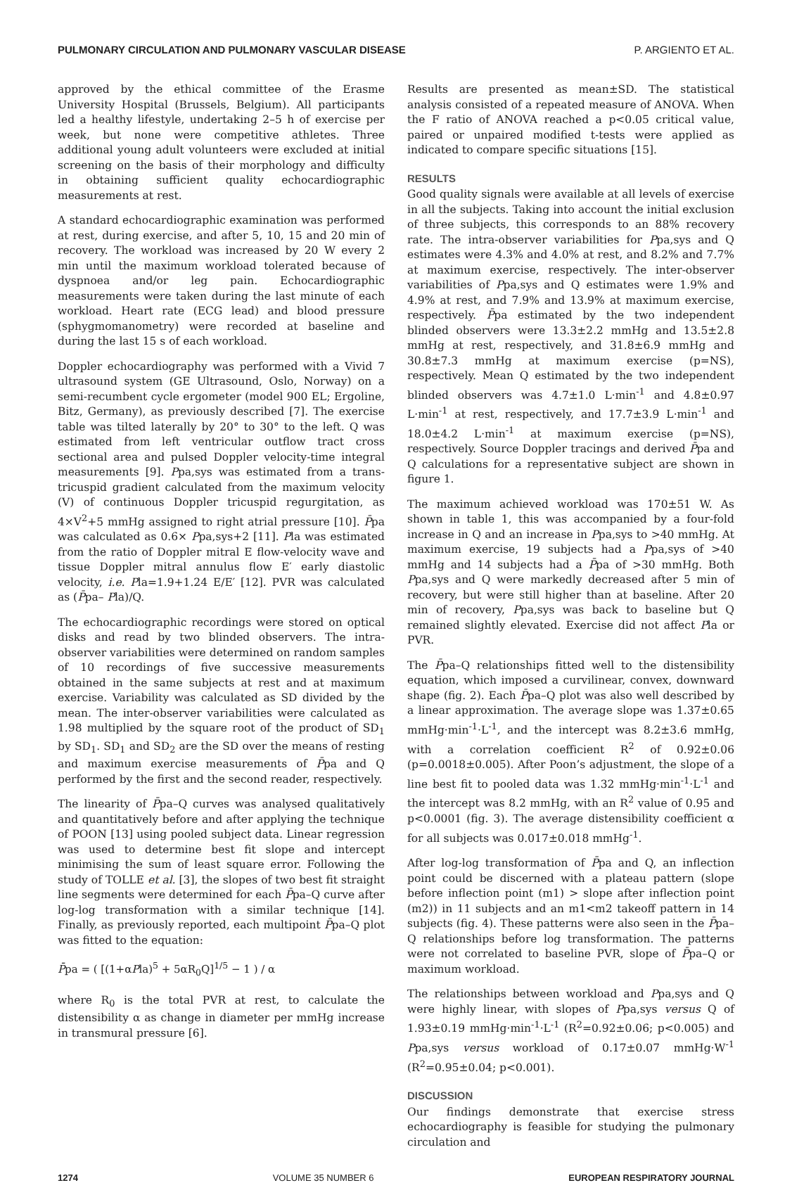PULMONARY CIRCULATION AND PULMONARY VASCULAR DISEASE P. ARGIENTO ET AL.
approved by the ethical committee of the Erasme University Hospital (Brussels, Belgium). All participants led a healthy lifestyle, undertaking 2–5 h of exercise per week, but none were competitive athletes. Three additional young adult volunteers were excluded at initial screening on the basis of their morphology and difficulty in obtaining sufficient quality echocardiographic measurements at rest.
A standard echocardiographic examination was performed at rest, during exercise, and after 5, 10, 15 and 20 min of recovery. The workload was increased by 20 W every 2 min until the maximum workload tolerated because of dyspnoea and/or leg pain. Echocardiographic measurements were taken during the last minute of each workload. Heart rate (ECG lead) and blood pressure (sphygmomanometry) were recorded at baseline and during the last 15 s of each workload.
Doppler echocardiography was performed with a Vivid 7 ultrasound system (GE Ultrasound, Oslo, Norway) on a semi-recumbent cycle ergometer (model 900 EL; Ergoline, Bitz, Germany), as previously described [7]. The exercise table was tilted laterally by 20° to 30° to the left. Q was estimated from left ventricular outflow tract cross sectional area and pulsed Doppler velocity-time integral measurements [9]. Ppa,sys was estimated from a trans-tricuspid gradient calculated from the maximum velocity (V) of continuous Doppler tricuspid regurgitation, as 4×V<sup>2</sup>+5 mmHg assigned to right atrial pressure [10]. P̄pa was calculated as 0.6× Ppa,sys+2 [11]. Pla was estimated from the ratio of Doppler mitral E flow-velocity wave and tissue Doppler mitral annulus flow E′ early diastolic velocity, i.e. Pla=1.9+1.24 E/E′ [12]. PVR was calculated as (P̄pa– Pla)/Q.
The echocardiographic recordings were stored on optical disks and read by two blinded observers. The intra-observer variabilities were determined on random samples of 10 recordings of five successive measurements obtained in the same subjects at rest and at maximum exercise. Variability was calculated as SD divided by the mean. The inter-observer variabilities were calculated as 1.98 multiplied by the square root of the product of SD<sub>1</sub> by SD<sub>1</sub>. SD<sub>1</sub> and SD<sub>2</sub> are the SD over the means of resting and maximum exercise measurements of P̄pa and Q performed by the first and the second reader, respectively.
The linearity of P̄pa–Q curves was analysed qualitatively and quantitatively before and after applying the technique of POON [13] using pooled subject data. Linear regression was used to determine best fit slope and intercept minimising the sum of least square error. Following the study of TOLLE et al. [3], the slopes of two best fit straight line segments were determined for each P̄pa–Q curve after log-log transformation with a similar technique [14]. Finally, as previously reported, each multipoint P̄pa–Q plot was fitted to the equation:
P̄pa = ( [(1+αPla)<sup>5</sup> + 5αR<sub>0</sub>Q]<sup>1/5</sup> − 1 ) / α
where R<sub>0</sub> is the total PVR at rest, to calculate the distensibility α as change in diameter per mmHg increase in transmural pressure [6].
Results are presented as mean±SD. The statistical analysis consisted of a repeated measure of ANOVA. When the F ratio of ANOVA reached a p<0.05 critical value, paired or unpaired modified t-tests were applied as indicated to compare specific situations [15].
RESULTS
Good quality signals were available at all levels of exercise in all the subjects. Taking into account the initial exclusion of three subjects, this corresponds to an 88% recovery rate. The intra-observer variabilities for Ppa,sys and Q estimates were 4.3% and 4.0% at rest, and 8.2% and 7.7% at maximum exercise, respectively. The inter-observer variabilities of Ppa,sys and Q estimates were 1.9% and 4.9% at rest, and 7.9% and 13.9% at maximum exercise, respectively. P̄pa estimated by the two independent blinded observers were 13.3±2.2 mmHg and 13.5±2.8 mmHg at rest, respectively, and 31.8±6.9 mmHg and 30.8±7.3 mmHg at maximum exercise (p=NS), respectively. Mean Q estimated by the two independent blinded observers was 4.7±1.0 L·min<sup>-1</sup> and 4.8±0.97 L·min<sup>-1</sup> at rest, respectively, and 17.7±3.9 L·min<sup>-1</sup> and 18.0±4.2 L·min<sup>-1</sup> at maximum exercise (p=NS), respectively. Source Doppler tracings and derived P̄pa and Q calculations for a representative subject are shown in figure 1.
The maximum achieved workload was 170±51 W. As shown in table 1, this was accompanied by a four-fold increase in Q and an increase in Ppa,sys to >40 mmHg. At maximum exercise, 19 subjects had a Ppa,sys of >40 mmHg and 14 subjects had a P̄pa of >30 mmHg. Both Ppa,sys and Q were markedly decreased after 5 min of recovery, but were still higher than at baseline. After 20 min of recovery, Ppa,sys was back to baseline but Q remained slightly elevated. Exercise did not affect Pla or PVR.
The P̄pa–Q relationships fitted well to the distensibility equation, which imposed a curvilinear, convex, downward shape (fig. 2). Each P̄pa–Q plot was also well described by a linear approximation. The average slope was 1.37±0.65 mmHg·min<sup>-1</sup>·L<sup>-1</sup>, and the intercept was 8.2±3.6 mmHg, with a correlation coefficient R<sup>2</sup> of 0.92±0.06 (p=0.0018±0.005). After Poon’s adjustment, the slope of a line best fit to pooled data was 1.32 mmHg·min<sup>-1</sup>·L<sup>-1</sup> and the intercept was 8.2 mmHg, with an R<sup>2</sup> value of 0.95 and p<0.0001 (fig. 3). The average distensibility coefficient α for all subjects was 0.017±0.018 mmHg<sup>-1</sup>.
After log-log transformation of P̄pa and Q, an inflection point could be discerned with a plateau pattern (slope before inflection point (m1) > slope after inflection point (m2)) in 11 subjects and an m1<m2 takeoff pattern in 14 subjects (fig. 4). These patterns were also seen in the P̄pa–Q relationships before log transformation. The patterns were not correlated to baseline PVR, slope of P̄pa–Q or maximum workload.
The relationships between workload and Ppa,sys and Q were highly linear, with slopes of Ppa,sys versus Q of 1.93±0.19 mmHg·min<sup>-1</sup>·L<sup>-1</sup> (R<sup>2</sup>=0.92±0.06; p<0.005) and Ppa,sys versus workload of 0.17±0.07 mmHg·W<sup>-1</sup> (R<sup>2</sup>=0.95±0.04; p<0.001).
DISCUSSION
Our findings demonstrate that exercise stress echocardiography is feasible for studying the pulmonary circulation and
1274 VOLUME 35 NUMBER 6 EUROPEAN RESPIRATORY JOURNAL